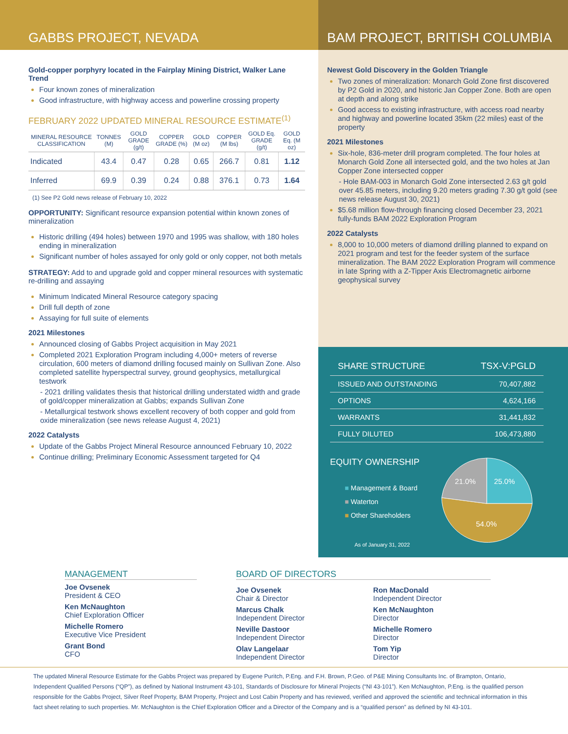GABBS PROJECT, NEVADA BAM PROJECT, BRITISH COLUMBIA
Gold-copper porphyry located in the Fairplay Mining District, Walker Lane Trend
Four known zones of mineralization
Good infrastructure, with highway access and powerline crossing property
FEBRUARY 2022 UPDATED MINERAL RESOURCE ESTIMATE<sup>(1)</sup>
| MINERAL RESOURCE CLASSIFICATION | TONNES (M) | GOLD GRADE (g/t) | COPPER GRADE (%) | GOLD (M oz) | COPPER (M lbs) | GOLD Eq. GRADE (g/t) | GOLD Eq. (M oz) |
| --- | --- | --- | --- | --- | --- | --- | --- |
| Indicated | 43.4 | 0.47 | 0.28 | 0.65 | 266.7 | 0.81 | 1.12 |
| Inferred | 69.9 | 0.39 | 0.24 | 0.88 | 376.1 | 0.73 | 1.64 |
(1) See P2 Gold news release of February 10, 2022
OPPORTUNITY: Significant resource expansion potential within known zones of mineralization
Historic drilling (494 holes) between 1970 and 1995 was shallow, with 180 holes ending in mineralization
Significant number of holes assayed for only gold or only copper, not both metals
STRATEGY: Add to and upgrade gold and copper mineral resources with systematic re-drilling and assaying
Minimum Indicated Mineral Resource category spacing
Drill full depth of zone
Assaying for full suite of elements
2021 Milestones
Announced closing of Gabbs Project acquisition in May 2021
Completed 2021 Exploration Program including 4,000+ meters of reverse circulation, 600 meters of diamond drilling focused mainly on Sullivan Zone. Also completed satellite hyperspectral survey, ground geophysics, metallurgical testwork
- 2021 drilling validates thesis that historical drilling understated width and grade of gold/copper mineralization at Gabbs; expands Sullivan Zone
- Metallurgical testwork shows excellent recovery of both copper and gold from oxide mineralization (see news release August 4, 2021)
2022 Catalysts
Update of the Gabbs Project Mineral Resource announced February 10, 2022
Continue drilling; Preliminary Economic Assessment targeted for Q4
Newest Gold Discovery in the Golden Triangle
Two zones of mineralization: Monarch Gold Zone first discovered by P2 Gold in 2020, and historic Jan Copper Zone. Both are open at depth and along strike
Good access to existing infrastructure, with access road nearby and highway and powerline located 35km (22 miles) east of the property
2021 Milestones
Six-hole, 836-meter drill program completed. The four holes at Monarch Gold Zone all intersected gold, and the two holes at Jan Copper Zone intersected copper
- Hole BAM-003 in Monarch Gold Zone intersected 2.63 g/t gold over 45.85 meters, including 9.20 meters grading 7.30 g/t gold (see news release August 30, 2021)
$5.68 million flow-through financing closed December 23, 2021 fully-funds BAM 2022 Exploration Program
2022 Catalysts
8,000 to 10,000 meters of diamond drilling planned to expand on 2021 program and test for the feeder system of the surface mineralization. The BAM 2022 Exploration Program will commence in late Spring with a Z-Tipper Axis Electromagnetic airborne geophysical survey
| SHARE STRUCTURE | TSX-V:PGLD |
| ISSUED AND OUTSTANDING | 70,407,882 |
| OPTIONS | 4,624,166 |
| WARRANTS | 31,441,832 |
| FULLY DILUTED | 106,473,880 |
EQUITY OWNERSHIP
■ Management & Board
■ Waterton
■ Other Shareholders
As of January 31, 2022
25.0%
54.0%
21.0%
MANAGEMENT
Joe Ovsenek
President & CEO
Ken McNaughton
Chief Exploration Officer
Michelle Romero
Executive Vice President
Grant Bond
CFO
BOARD OF DIRECTORS
Joe Ovsenek
Chair & Director
Marcus Chalk
Independent Director
Neville Dastoor
Independent Director
Olav Langelaar
Independent Director
Ron MacDonald
Independent Director
Ken McNaughton
Director
Michelle Romero
Director
Tom Yip
Director
The updated Mineral Resource Estimate for the Gabbs Project was prepared by Eugene Puritch, P.Eng. and F.H. Brown, P.Geo. of P&E Mining Consultants Inc. of Brampton, Ontario, Independent Qualified Persons (“QP”), as defined by National Instrument 43-101, Standards of Disclosure for Mineral Projects (“NI 43-101”). Ken McNaughton, P.Eng. is the qualified person responsible for the Gabbs Project, Silver Reef Property, BAM Property, Project and Lost Cabin Property and has reviewed, verified and approved the scientific and technical information in this fact sheet relating to such properties. Mr. McNaughton is the Chief Exploration Officer and a Director of the Company and is a “qualified person” as defined by NI 43-101.